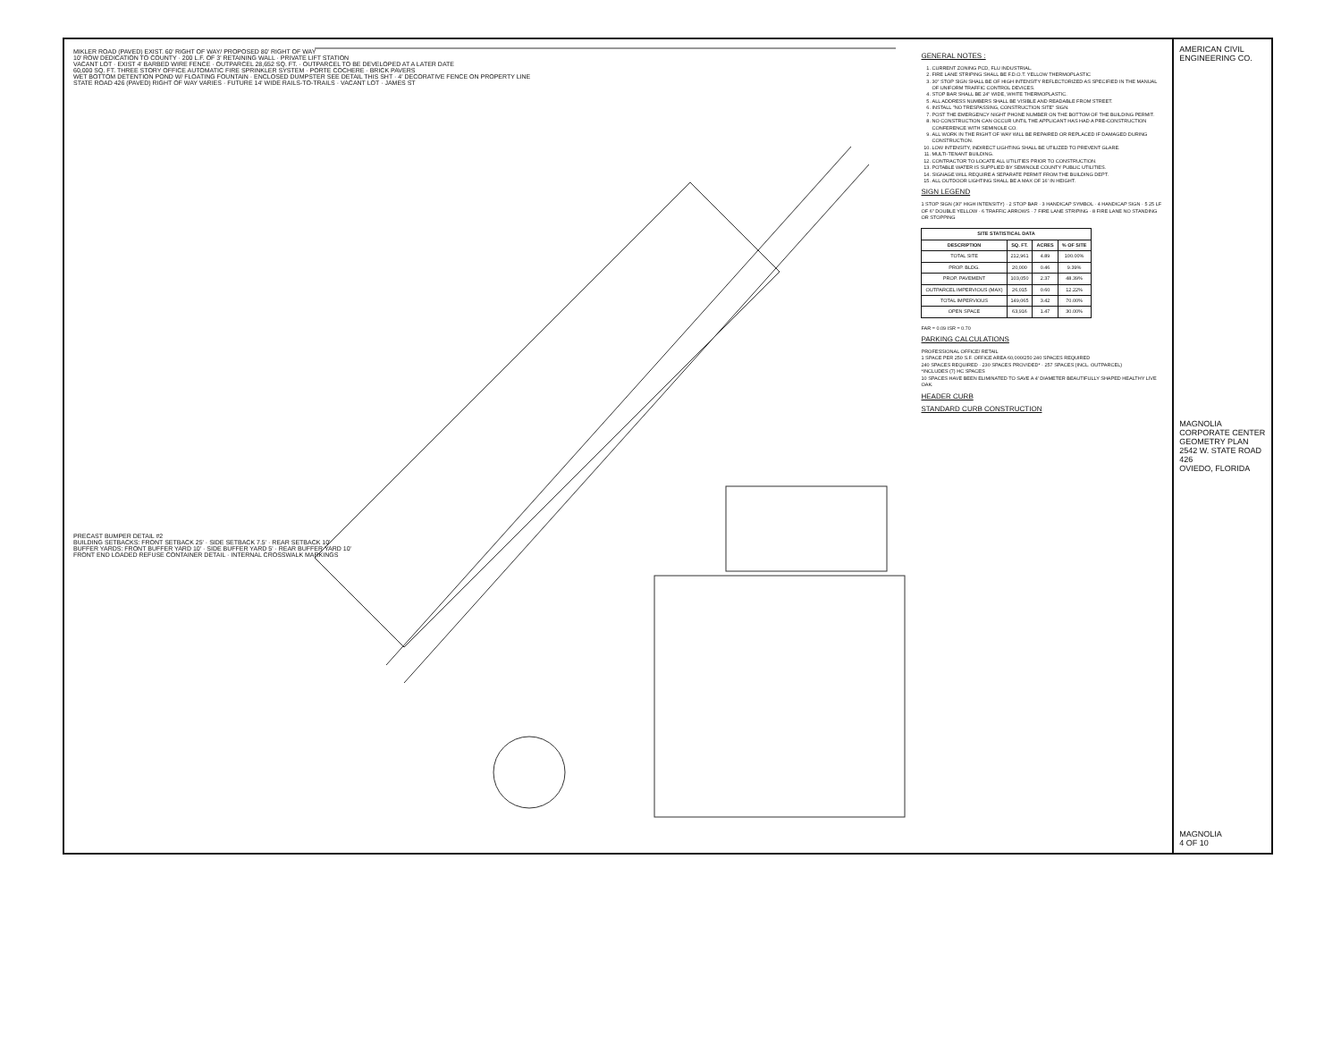MIKLER ROAD (PAVED) EXIST. 60' RIGHT OF WAY/ PROPOSED 80' RIGHT OF WAY
10' ROW DEDICATION TO COUNTY · 200 L.F. OF 3' RETAINING WALL · PRIVATE LIFT STATION
VACANT LOT · EXIST 4' BARBED WIRE FENCE · OUTPARCEL 28,652 SQ. FT. · OUTPARCEL TO BE DEVELOPED AT A LATER DATE
60,000 SQ. FT. THREE STORY OFFICE AUTOMATIC FIRE SPRINKLER SYSTEM · PORTE COCHERE · BRICK PAVERS
WET BOTTOM DETENTION POND W/ FLOATING FOUNTAIN · ENCLOSED DUMPSTER SEE DETAIL THIS SHT · 4' DECORATIVE FENCE ON PROPERTY LINE
STATE ROAD 426 (PAVED) RIGHT OF WAY VARIES · FUTURE 14' WIDE RAILS-TO-TRAILS · VACANT LOT · JAMES ST
PRECAST BUMPER DETAIL #2
BUILDING SETBACKS: FRONT SETBACK 25' · SIDE SETBACK 7.5' · REAR SETBACK 10'
BUFFER YARDS: FRONT BUFFER YARD 10' · SIDE BUFFER YARD 5' · REAR BUFFER YARD 10'
FRONT END LOADED REFUSE CONTAINER DETAIL · INTERNAL CROSSWALK MARKINGS
GENERAL NOTES :
1. CURRENT ZONING PCD, FLU INDUSTRIAL.
2. FIRE LANE STRIPING SHALL BE F.D.O.T. YELLOW THERMOPLASTIC
3. 30" STOP SIGN SHALL BE OF HIGH INTENSITY REFLECTORIZED AS SPECIFIED IN THE MANUAL OF UNIFORM TRAFFIC CONTROL DEVICES.
4. STOP BAR SHALL BE 24" WIDE, WHITE THERMOPLASTIC.
5. ALL ADDRESS NUMBERS SHALL BE VISIBLE AND READABLE FROM STREET.
6. INSTALL "NO TRESPASSING, CONSTRUCTION SITE" SIGN.
7. POST THE EMERGENCY NIGHT PHONE NUMBER ON THE BOTTOM OF THE BUILDING PERMIT.
8. NO CONSTRUCTION CAN OCCUR UNTIL THE APPLICANT HAS HAD A PRE-CONSTRUCTION CONFERENCE WITH SEMINOLE CO.
9. ALL WORK IN THE RIGHT OF WAY WILL BE REPAIRED OR REPLACED IF DAMAGED DURING CONSTRUCTION.
10. LOW INTENSITY, INDIRECT LIGHTING SHALL BE UTILIZED TO PREVENT GLARE.
11. MULTI-TENANT BUILDING.
12. CONTRACTOR TO LOCATE ALL UTILITIES PRIOR TO CONSTRUCTION.
13. POTABLE WATER IS SUPPLIED BY SEMINOLE COUNTY PUBLIC UTILITIES.
14. SIGNAGE WILL REQUIRE A SEPARATE PERMIT FROM THE BUILDING DEPT.
15. ALL OUTDOOR LIGHTING SHALL BE A MAX OF 16' IN HEIGHT.
SIGN LEGEND
1 STOP SIGN (30" HIGH INTENSITY) · 2 STOP BAR · 3 HANDICAP SYMBOL · 4 HANDICAP SIGN · 5 25 LF OF 6" DOUBLE YELLOW · 6 TRAFFIC ARROWS · 7 FIRE LANE STRIPING · 8 FIRE LANE NO STANDING OR STOPPING
| SITE STATISTICAL DATA | | | |
| --- | --- | --- | --- |
| DESCRIPTION | SQ. FT. | ACRES | % OF SITE |
| TOTAL SITE | 212,961 | 4.89 | 100.00% |
| PROP. BLDG. | 20,000 | 0.46 | 9.39% |
| PROP. PAVEMENT | 103,050 | 2.37 | 48.39% |
| OUTPARCEL IMPERVIOUS (MAX) | 26,015 | 0.60 | 12.22% |
| TOTAL IMPERVIOUS | 149,065 | 3.42 | 70.00% |
| OPEN SPACE | 63,916 | 1.47 | 30.00% |
FAR = 0.09 ISR = 0.70
PARKING CALCULATIONS
PROFESSIONAL OFFICE/ RETAIL
1 SPACE PER 250 S.F. OFFICE AREA 60,000/250 240 SPACES REQUIRED
240 SPACES REQUIRED · 230 SPACES PROVIDED* · 257 SPACES (INCL. OUTPARCEL)
*INCLUDES (7) HC SPACES
10 SPACES HAVE BEEN ELIMINATED TO SAVE A 4' DIAMETER BEAUTIFULLY SHAPED HEALTHY LIVE OAK.
HEADER CURB
STANDARD CURB CONSTRUCTION
AMERICAN CIVIL ENGINEERING CO.
MAGNOLIA CORPORATE CENTER
GEOMETRY PLAN
2542 W. STATE ROAD 426
OVIEDO, FLORIDA
MAGNOLIA
4 OF 10